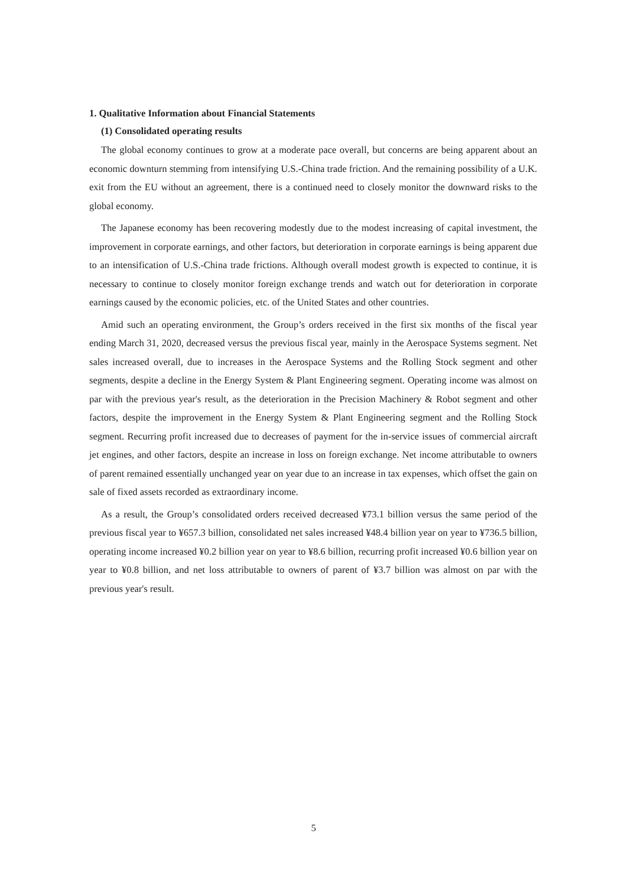1. Qualitative Information about Financial Statements
(1) Consolidated operating results
The global economy continues to grow at a moderate pace overall, but concerns are being apparent about an economic downturn stemming from intensifying U.S.-China trade friction. And the remaining possibility of a U.K. exit from the EU without an agreement, there is a continued need to closely monitor the downward risks to the global economy.
The Japanese economy has been recovering modestly due to the modest increasing of capital investment, the improvement in corporate earnings, and other factors, but deterioration in corporate earnings is being apparent due to an intensification of U.S.-China trade frictions. Although overall modest growth is expected to continue, it is necessary to continue to closely monitor foreign exchange trends and watch out for deterioration in corporate earnings caused by the economic policies, etc. of the United States and other countries.
Amid such an operating environment, the Group’s orders received in the first six months of the fiscal year ending March 31, 2020, decreased versus the previous fiscal year, mainly in the Aerospace Systems segment. Net sales increased overall, due to increases in the Aerospace Systems and the Rolling Stock segment and other segments, despite a decline in the Energy System & Plant Engineering segment. Operating income was almost on par with the previous year's result, as the deterioration in the Precision Machinery & Robot segment and other factors, despite the improvement in the Energy System & Plant Engineering segment and the Rolling Stock segment. Recurring profit increased due to decreases of payment for the in-service issues of commercial aircraft jet engines, and other factors, despite an increase in loss on foreign exchange. Net income attributable to owners of parent remained essentially unchanged year on year due to an increase in tax expenses, which offset the gain on sale of fixed assets recorded as extraordinary income.
As a result, the Group’s consolidated orders received decreased ¥73.1 billion versus the same period of the previous fiscal year to ¥657.3 billion, consolidated net sales increased ¥48.4 billion year on year to ¥736.5 billion, operating income increased ¥0.2 billion year on year to ¥8.6 billion, recurring profit increased ¥0.6 billion year on year to ¥0.8 billion, and net loss attributable to owners of parent of ¥3.7 billion was almost on par with the previous year's result.
5